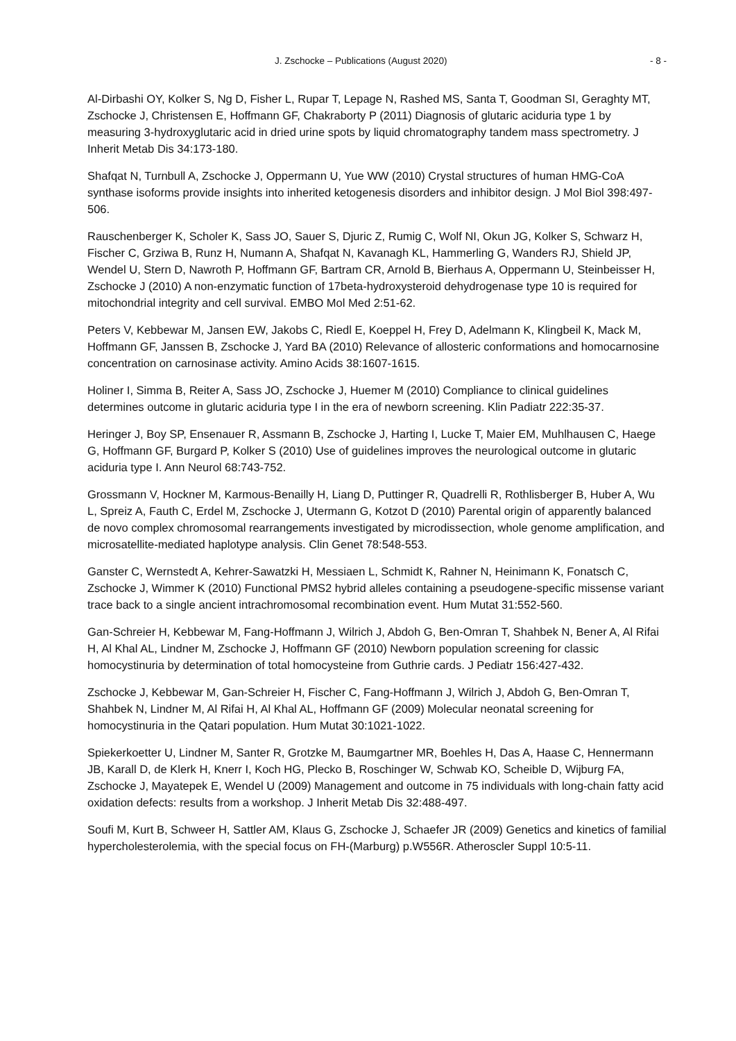J. Zschocke – Publications (August 2020) - 8 -
Al-Dirbashi OY, Kolker S, Ng D, Fisher L, Rupar T, Lepage N, Rashed MS, Santa T, Goodman SI, Geraghty MT, Zschocke J, Christensen E, Hoffmann GF, Chakraborty P (2011) Diagnosis of glutaric aciduria type 1 by measuring 3-hydroxyglutaric acid in dried urine spots by liquid chromatography tandem mass spectrometry. J Inherit Metab Dis 34:173-180.
Shafqat N, Turnbull A, Zschocke J, Oppermann U, Yue WW (2010) Crystal structures of human HMG-CoA synthase isoforms provide insights into inherited ketogenesis disorders and inhibitor design. J Mol Biol 398:497-506.
Rauschenberger K, Scholer K, Sass JO, Sauer S, Djuric Z, Rumig C, Wolf NI, Okun JG, Kolker S, Schwarz H, Fischer C, Grziwa B, Runz H, Numann A, Shafqat N, Kavanagh KL, Hammerling G, Wanders RJ, Shield JP, Wendel U, Stern D, Nawroth P, Hoffmann GF, Bartram CR, Arnold B, Bierhaus A, Oppermann U, Steinbeisser H, Zschocke J (2010) A non-enzymatic function of 17beta-hydroxysteroid dehydrogenase type 10 is required for mitochondrial integrity and cell survival. EMBO Mol Med 2:51-62.
Peters V, Kebbewar M, Jansen EW, Jakobs C, Riedl E, Koeppel H, Frey D, Adelmann K, Klingbeil K, Mack M, Hoffmann GF, Janssen B, Zschocke J, Yard BA (2010) Relevance of allosteric conformations and homocarnosine concentration on carnosinase activity. Amino Acids 38:1607-1615.
Holiner I, Simma B, Reiter A, Sass JO, Zschocke J, Huemer M (2010) Compliance to clinical guidelines determines outcome in glutaric aciduria type I in the era of newborn screening. Klin Padiatr 222:35-37.
Heringer J, Boy SP, Ensenauer R, Assmann B, Zschocke J, Harting I, Lucke T, Maier EM, Muhlhausen C, Haege G, Hoffmann GF, Burgard P, Kolker S (2010) Use of guidelines improves the neurological outcome in glutaric aciduria type I. Ann Neurol 68:743-752.
Grossmann V, Hockner M, Karmous-Benailly H, Liang D, Puttinger R, Quadrelli R, Rothlisberger B, Huber A, Wu L, Spreiz A, Fauth C, Erdel M, Zschocke J, Utermann G, Kotzot D (2010) Parental origin of apparently balanced de novo complex chromosomal rearrangements investigated by microdissection, whole genome amplification, and microsatellite-mediated haplotype analysis. Clin Genet 78:548-553.
Ganster C, Wernstedt A, Kehrer-Sawatzki H, Messiaen L, Schmidt K, Rahner N, Heinimann K, Fonatsch C, Zschocke J, Wimmer K (2010) Functional PMS2 hybrid alleles containing a pseudogene-specific missense variant trace back to a single ancient intrachromosomal recombination event. Hum Mutat 31:552-560.
Gan-Schreier H, Kebbewar M, Fang-Hoffmann J, Wilrich J, Abdoh G, Ben-Omran T, Shahbek N, Bener A, Al Rifai H, Al Khal AL, Lindner M, Zschocke J, Hoffmann GF (2010) Newborn population screening for classic homocystinuria by determination of total homocysteine from Guthrie cards. J Pediatr 156:427-432.
Zschocke J, Kebbewar M, Gan-Schreier H, Fischer C, Fang-Hoffmann J, Wilrich J, Abdoh G, Ben-Omran T, Shahbek N, Lindner M, Al Rifai H, Al Khal AL, Hoffmann GF (2009) Molecular neonatal screening for homocystinuria in the Qatari population. Hum Mutat 30:1021-1022.
Spiekerkoetter U, Lindner M, Santer R, Grotzke M, Baumgartner MR, Boehles H, Das A, Haase C, Hennermann JB, Karall D, de Klerk H, Knerr I, Koch HG, Plecko B, Roschinger W, Schwab KO, Scheible D, Wijburg FA, Zschocke J, Mayatepek E, Wendel U (2009) Management and outcome in 75 individuals with long-chain fatty acid oxidation defects: results from a workshop. J Inherit Metab Dis 32:488-497.
Soufi M, Kurt B, Schweer H, Sattler AM, Klaus G, Zschocke J, Schaefer JR (2009) Genetics and kinetics of familial hypercholesterolemia, with the special focus on FH-(Marburg) p.W556R. Atheroscler Suppl 10:5-11.